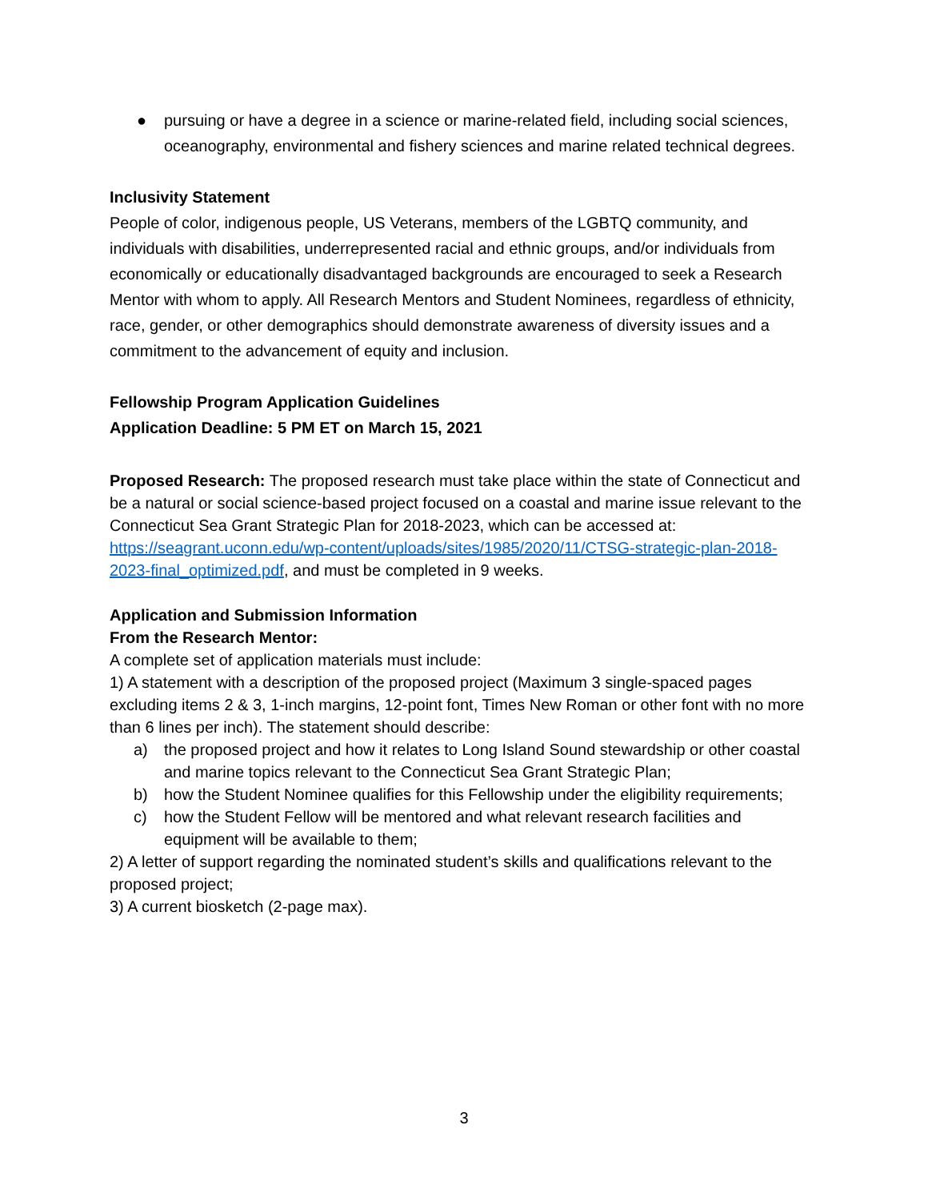● pursuing or have a degree in a science or marine-related field, including social sciences, oceanography, environmental and fishery sciences and marine related technical degrees.
Inclusivity Statement
People of color, indigenous people, US Veterans, members of the LGBTQ community, and individuals with disabilities, underrepresented racial and ethnic groups, and/or individuals from economically or educationally disadvantaged backgrounds are encouraged to seek a Research Mentor with whom to apply. All Research Mentors and Student Nominees, regardless of ethnicity, race, gender, or other demographics should demonstrate awareness of diversity issues and a commitment to the advancement of equity and inclusion.
Fellowship Program Application Guidelines
Application Deadline: 5 PM ET on March 15, 2021
Proposed Research: The proposed research must take place within the state of Connecticut and be a natural or social science-based project focused on a coastal and marine issue relevant to the Connecticut Sea Grant Strategic Plan for 2018-2023, which can be accessed at: https://seagrant.uconn.edu/wp-content/uploads/sites/1985/2020/11/CTSG-strategic-plan-2018-2023-final_optimized.pdf, and must be completed in 9 weeks.
Application and Submission Information
From the Research Mentor:
A complete set of application materials must include:
1) A statement with a description of the proposed project (Maximum 3 single-spaced pages excluding items 2 & 3, 1-inch margins, 12-point font, Times New Roman or other font with no more than 6 lines per inch). The statement should describe:
a) the proposed project and how it relates to Long Island Sound stewardship or other coastal and marine topics relevant to the Connecticut Sea Grant Strategic Plan;
b) how the Student Nominee qualifies for this Fellowship under the eligibility requirements;
c) how the Student Fellow will be mentored and what relevant research facilities and equipment will be available to them;
2) A letter of support regarding the nominated student’s skills and qualifications relevant to the proposed project;
3) A current biosketch (2-page max).
3